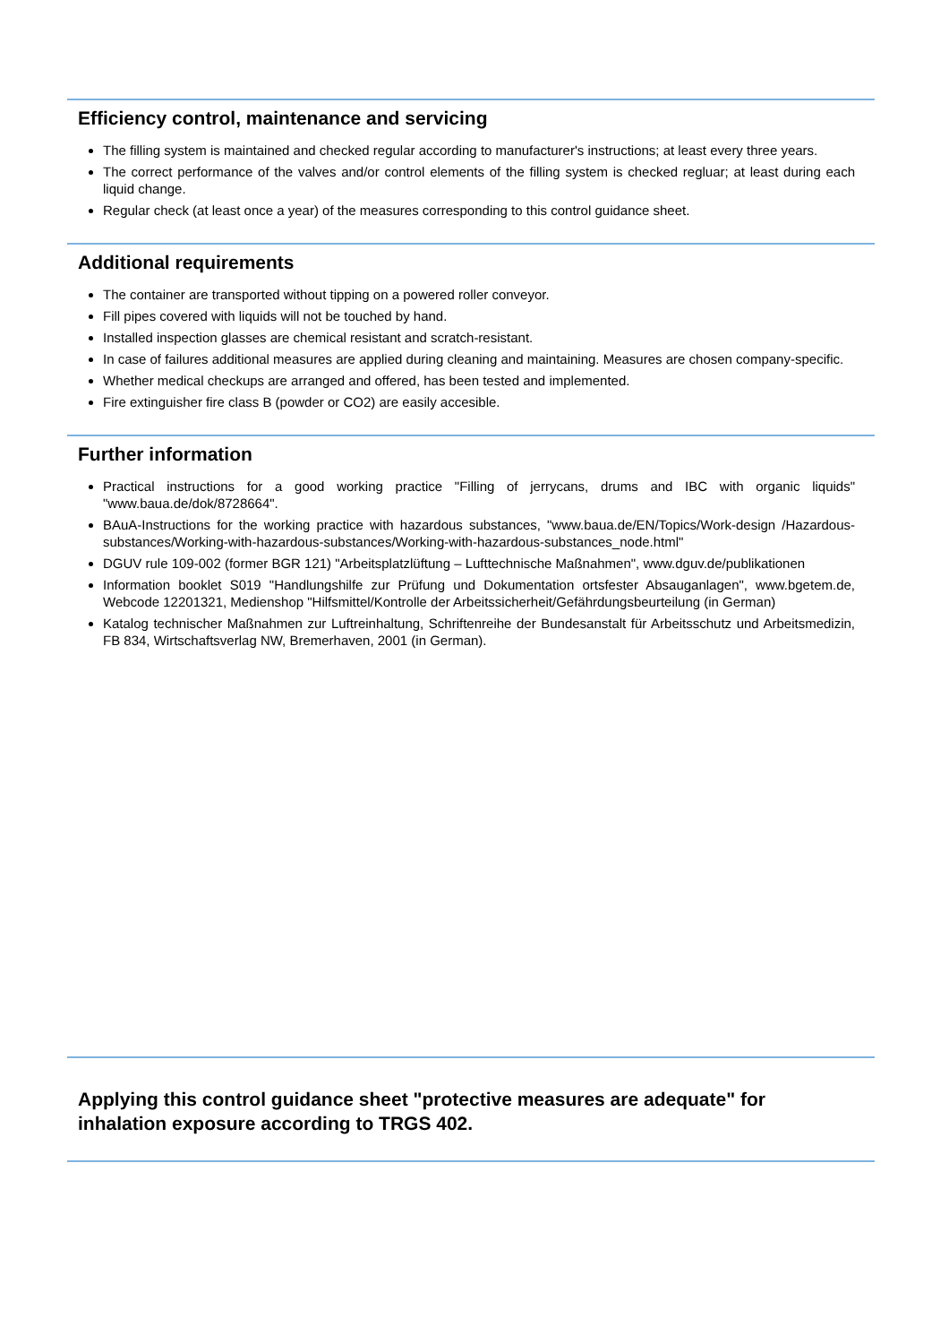Efficiency control, maintenance and servicing
The filling system is maintained and checked regular according to manufacturer's instructions; at least every three years.
The correct performance of the valves and/or control elements of the filling system is checked regluar; at least during each liquid change.
Regular check (at least once a year) of the measures corresponding to this control guidance sheet.
Additional requirements
The container are transported without tipping on a powered roller conveyor.
Fill pipes covered with liquids will not be touched by hand.
Installed inspection glasses are chemical resistant and scratch-resistant.
In case of failures additional measures are applied during cleaning and maintaining. Measures are chosen company-specific.
Whether medical checkups are arranged and offered, has been tested and implemented.
Fire extinguisher fire class B (powder or CO2) are easily accesible.
Further information
Practical instructions for a good working practice "Filling of jerrycans, drums and IBC with organic liquids" "www.baua.de/dok/8728664".
BAuA-Instructions for the working practice with hazardous substances, "www.baua.de/EN/Topics/Work-design /Hazardous-substances/Working-with-hazardous-substances/Working-with-hazardous-substances_node.html"
DGUV rule 109-002 (former BGR 121) "Arbeitsplatzlüftung – Lufttechnische Maßnahmen", www.dguv.de/publikationen
Information booklet S019 "Handlungshilfe zur Prüfung und Dokumentation ortsfester Absauganlagen", www.bgetem.de, Webcode 12201321, Medienshop "Hilfsmittel/Kontrolle der Arbeitssicherheit/Gefährdungsbeurteilung (in German)
Katalog technischer Maßnahmen zur Luftreinhaltung, Schriftenreihe der Bundesanstalt für Arbeitsschutz und Arbeitsmedizin, FB 834, Wirtschaftsverlag NW, Bremerhaven, 2001 (in German).
Applying this control guidance sheet "protective measures are adequate" for inhalation exposure according to TRGS 402.